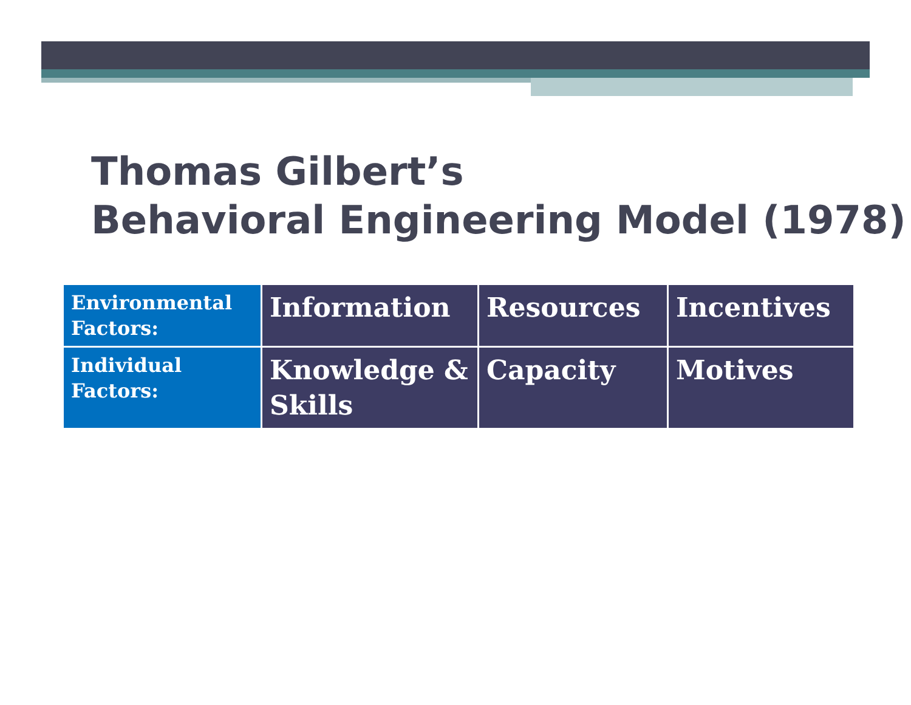Thomas Gilbert’s
Behavioral Engineering Model (1978)
| Environmental Factors: | Information | Resources | Incentives |
| Individual Factors: | Knowledge & Skills | Capacity | Motives |